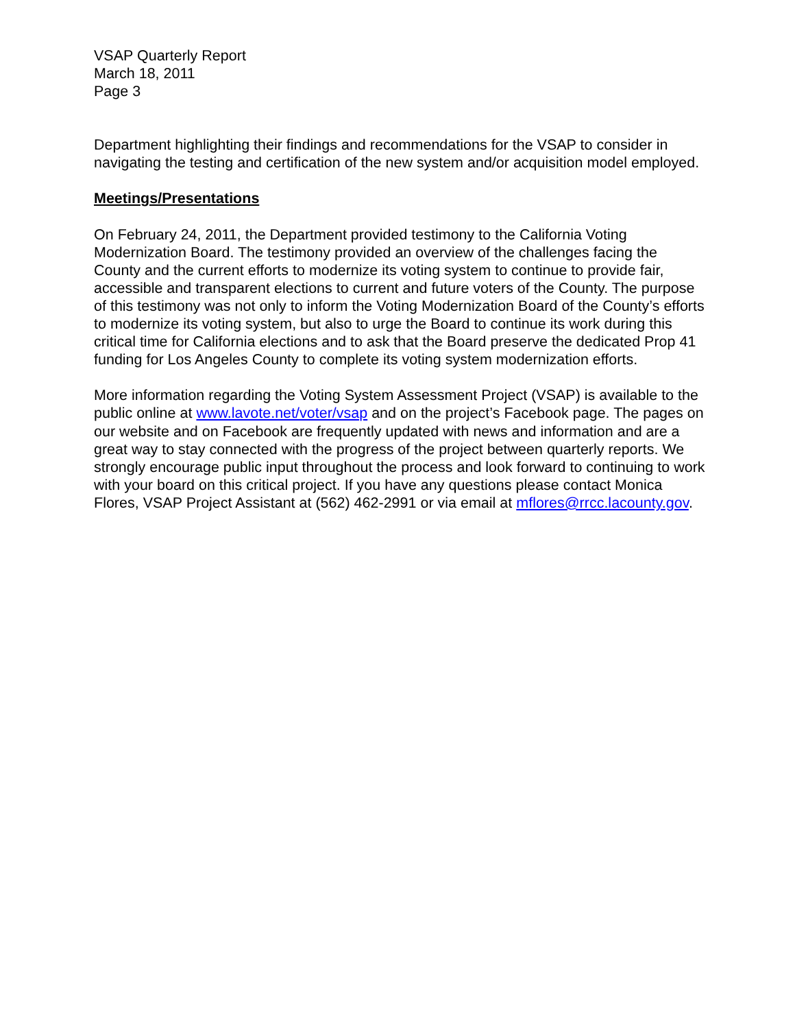VSAP Quarterly Report
March 18, 2011
Page 3
Department highlighting their findings and recommendations for the VSAP to consider in navigating the testing and certification of the new system and/or acquisition model employed.
Meetings/Presentations
On February 24, 2011, the Department provided testimony to the California Voting Modernization Board. The testimony provided an overview of the challenges facing the County and the current efforts to modernize its voting system to continue to provide fair, accessible and transparent elections to current and future voters of the County. The purpose of this testimony was not only to inform the Voting Modernization Board of the County’s efforts to modernize its voting system, but also to urge the Board to continue its work during this critical time for California elections and to ask that the Board preserve the dedicated Prop 41 funding for Los Angeles County to complete its voting system modernization efforts.
More information regarding the Voting System Assessment Project (VSAP) is available to the public online at www.lavote.net/voter/vsap and on the project’s Facebook page. The pages on our website and on Facebook are frequently updated with news and information and are a great way to stay connected with the progress of the project between quarterly reports. We strongly encourage public input throughout the process and look forward to continuing to work with your board on this critical project. If you have any questions please contact Monica Flores, VSAP Project Assistant at (562) 462-2991 or via email at mflores@rrcc.lacounty.gov.